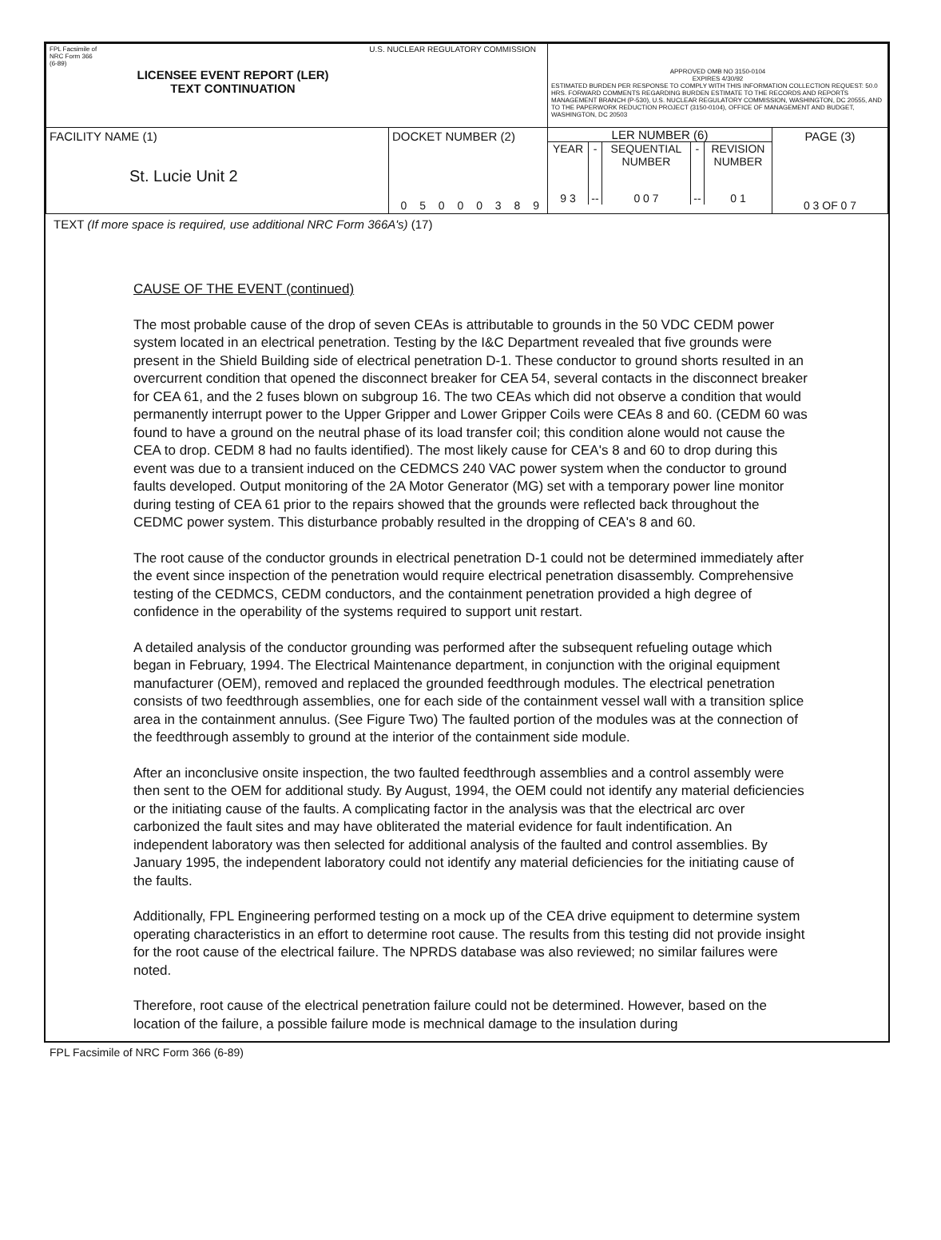| FPL Facsimile of NRC Form 366 (6-89) U.S. NUCLEAR REGULATORY COMMISSION LICENSEE EVENT REPORT (LER) TEXT CONTINUATION | | APPROVED OMB NO 3150-0104 EXPIRES 4/30/92 ESTIMATED BURDEN PER RESPONSE TO COMPLY WITH THIS INFORMATION COLLECTION REQUEST: 50.0 HRS. FORWARD COMMENTS REGARDING BURDEN ESTIMATE TO THE RECORDS AND REPORTS MANAGEMENT BRANCH (P-530), U.S. NUCLEAR REGULATORY COMMISSION, WASHINGTON, DC 20555, AND TO THE PAPERWORK REDUCTION PROJECT (3150-0104), OFFICE OF MANAGEMENT AND BUDGET, WASHINGTON, DC 20503 | |
| FACILITY NAME (1) St. Lucie Unit 2 | DOCKET NUMBER (2) 0 5 0 0 0 3 8 9 | LER NUMBER (6) / YEAR / - / SEQUENTIAL NUMBER / - / REVISION NUMBER / / 9 3 / -- / 0 0 7 / -- / 0 1 / | PAGE (3) 0 3 OF 0 7 |
TEXT (If more space is required, use additional NRC Form 366A's) (17)
CAUSE OF THE EVENT (continued)
The most probable cause of the drop of seven CEAs is attributable to grounds in the 50 VDC CEDM power system located in an electrical penetration. Testing by the I&C Department revealed that five grounds were present in the Shield Building side of electrical penetration D-1. These conductor to ground shorts resulted in an overcurrent condition that opened the disconnect breaker for CEA 54, several contacts in the disconnect breaker for CEA 61, and the 2 fuses blown on subgroup 16. The two CEAs which did not observe a condition that would permanently interrupt power to the Upper Gripper and Lower Gripper Coils were CEAs 8 and 60. (CEDM 60 was found to have a ground on the neutral phase of its load transfer coil; this condition alone would not cause the CEA to drop. CEDM 8 had no faults identified). The most likely cause for CEA's 8 and 60 to drop during this event was due to a transient induced on the CEDMCS 240 VAC power system when the conductor to ground faults developed. Output monitoring of the 2A Motor Generator (MG) set with a temporary power line monitor during testing of CEA 61 prior to the repairs showed that the grounds were reflected back throughout the CEDMC power system. This disturbance probably resulted in the dropping of CEA's 8 and 60.
The root cause of the conductor grounds in electrical penetration D-1 could not be determined immediately after the event since inspection of the penetration would require electrical penetration disassembly. Comprehensive testing of the CEDMCS, CEDM conductors, and the containment penetration provided a high degree of confidence in the operability of the systems required to support unit restart.
A detailed analysis of the conductor grounding was performed after the subsequent refueling outage which began in February, 1994. The Electrical Maintenance department, in conjunction with the original equipment manufacturer (OEM), removed and replaced the grounded feedthrough modules. The electrical penetration consists of two feedthrough assemblies, one for each side of the containment vessel wall with a transition splice area in the containment annulus. (See Figure Two) The faulted portion of the modules was at the connection of the feedthrough assembly to ground at the interior of the containment side module.
After an inconclusive onsite inspection, the two faulted feedthrough assemblies and a control assembly were then sent to the OEM for additional study. By August, 1994, the OEM could not identify any material deficiencies or the initiating cause of the faults. A complicating factor in the analysis was that the electrical arc over carbonized the fault sites and may have obliterated the material evidence for fault indentification. An independent laboratory was then selected for additional analysis of the faulted and control assemblies. By January 1995, the independent laboratory could not identify any material deficiencies for the initiating cause of the faults.
Additionally, FPL Engineering performed testing on a mock up of the CEA drive equipment to determine system operating characteristics in an effort to determine root cause. The results from this testing did not provide insight for the root cause of the electrical failure. The NPRDS database was also reviewed; no similar failures were noted.
Therefore, root cause of the electrical penetration failure could not be determined. However, based on the location of the failure, a possible failure mode is mechnical damage to the insulation during
FPL Facsimile of NRC Form 366 (6-89)